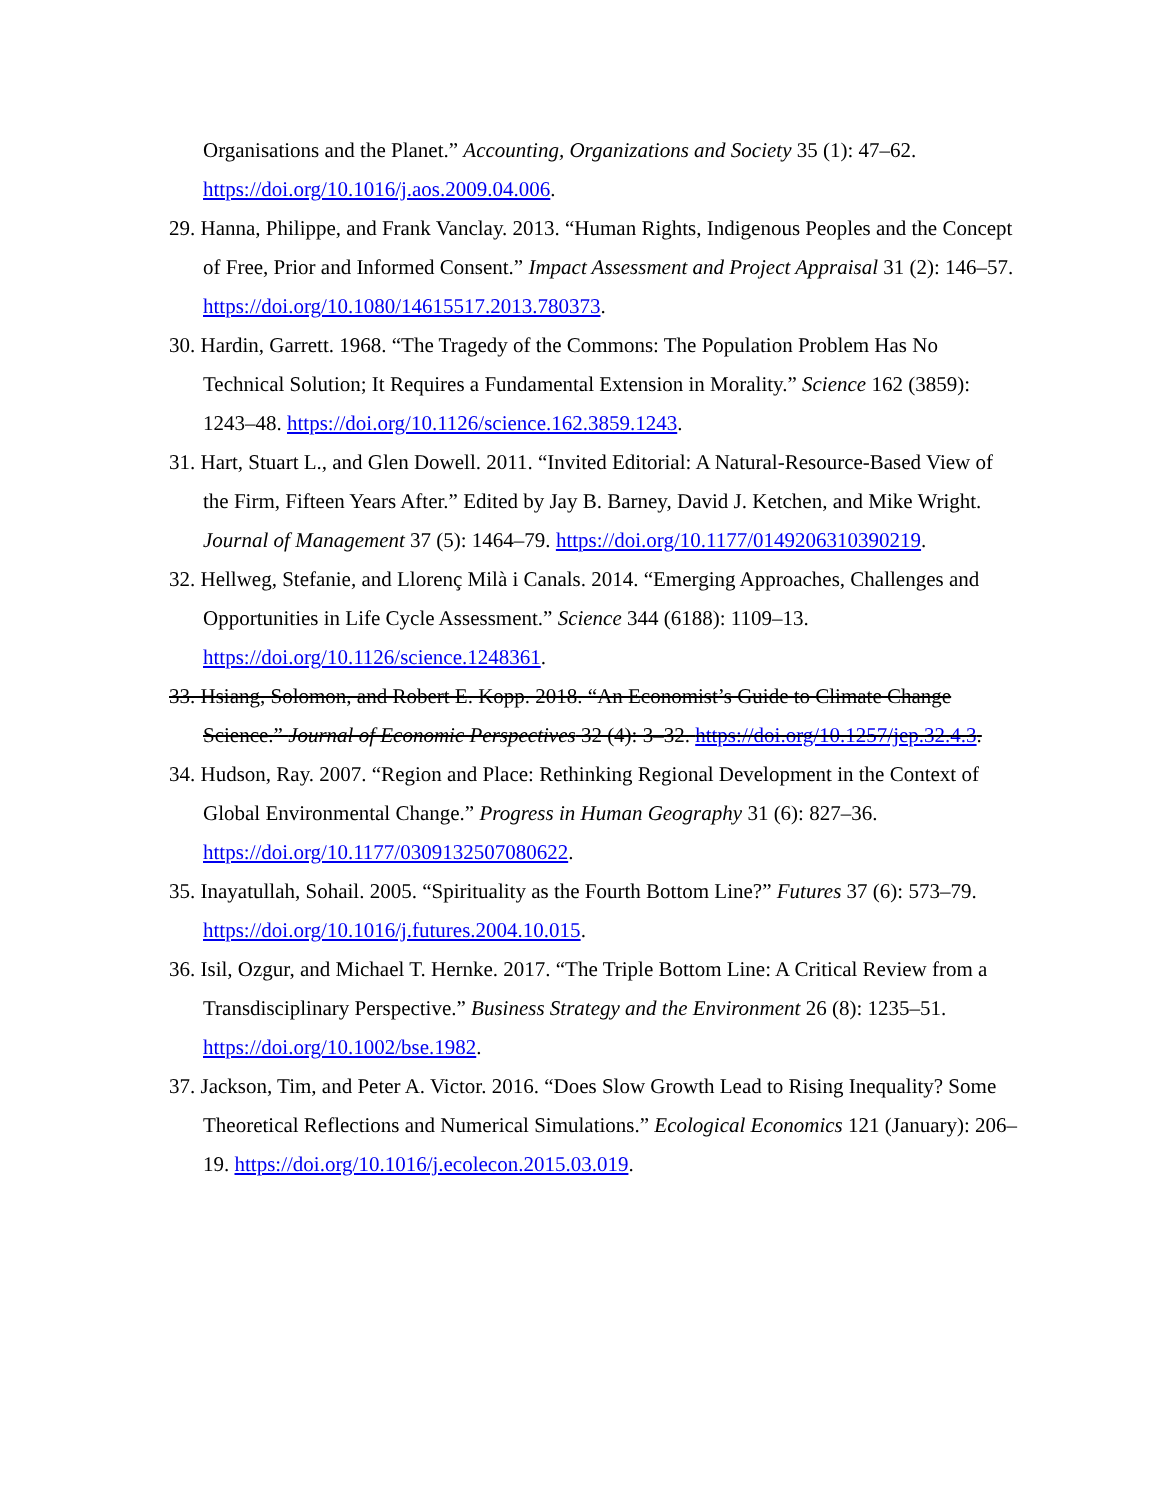Organisations and the Planet.” Accounting, Organizations and Society 35 (1): 47–62. https://doi.org/10.1016/j.aos.2009.04.006.
29. Hanna, Philippe, and Frank Vanclay. 2013. “Human Rights, Indigenous Peoples and the Concept of Free, Prior and Informed Consent.” Impact Assessment and Project Appraisal 31 (2): 146–57. https://doi.org/10.1080/14615517.2013.780373.
30. Hardin, Garrett. 1968. “The Tragedy of the Commons: The Population Problem Has No Technical Solution; It Requires a Fundamental Extension in Morality.” Science 162 (3859): 1243–48. https://doi.org/10.1126/science.162.3859.1243.
31. Hart, Stuart L., and Glen Dowell. 2011. “Invited Editorial: A Natural-Resource-Based View of the Firm, Fifteen Years After.” Edited by Jay B. Barney, David J. Ketchen, and Mike Wright. Journal of Management 37 (5): 1464–79. https://doi.org/10.1177/0149206310390219.
32. Hellweg, Stefanie, and Llorenç Milà i Canals. 2014. “Emerging Approaches, Challenges and Opportunities in Life Cycle Assessment.” Science 344 (6188): 1109–13. https://doi.org/10.1126/science.1248361.
33. Hsiang, Solomon, and Robert E. Kopp. 2018. “An Economist’s Guide to Climate Change Science.” Journal of Economic Perspectives 32 (4): 3–32. https://doi.org/10.1257/jep.32.4.3.
34. Hudson, Ray. 2007. “Region and Place: Rethinking Regional Development in the Context of Global Environmental Change.” Progress in Human Geography 31 (6): 827–36. https://doi.org/10.1177/0309132507080622.
35. Inayatullah, Sohail. 2005. “Spirituality as the Fourth Bottom Line?” Futures 37 (6): 573–79. https://doi.org/10.1016/j.futures.2004.10.015.
36. Isil, Ozgur, and Michael T. Hernke. 2017. “The Triple Bottom Line: A Critical Review from a Transdisciplinary Perspective.” Business Strategy and the Environment 26 (8): 1235–51. https://doi.org/10.1002/bse.1982.
37. Jackson, Tim, and Peter A. Victor. 2016. “Does Slow Growth Lead to Rising Inequality? Some Theoretical Reflections and Numerical Simulations.” Ecological Economics 121 (January): 206–19. https://doi.org/10.1016/j.ecolecon.2015.03.019.